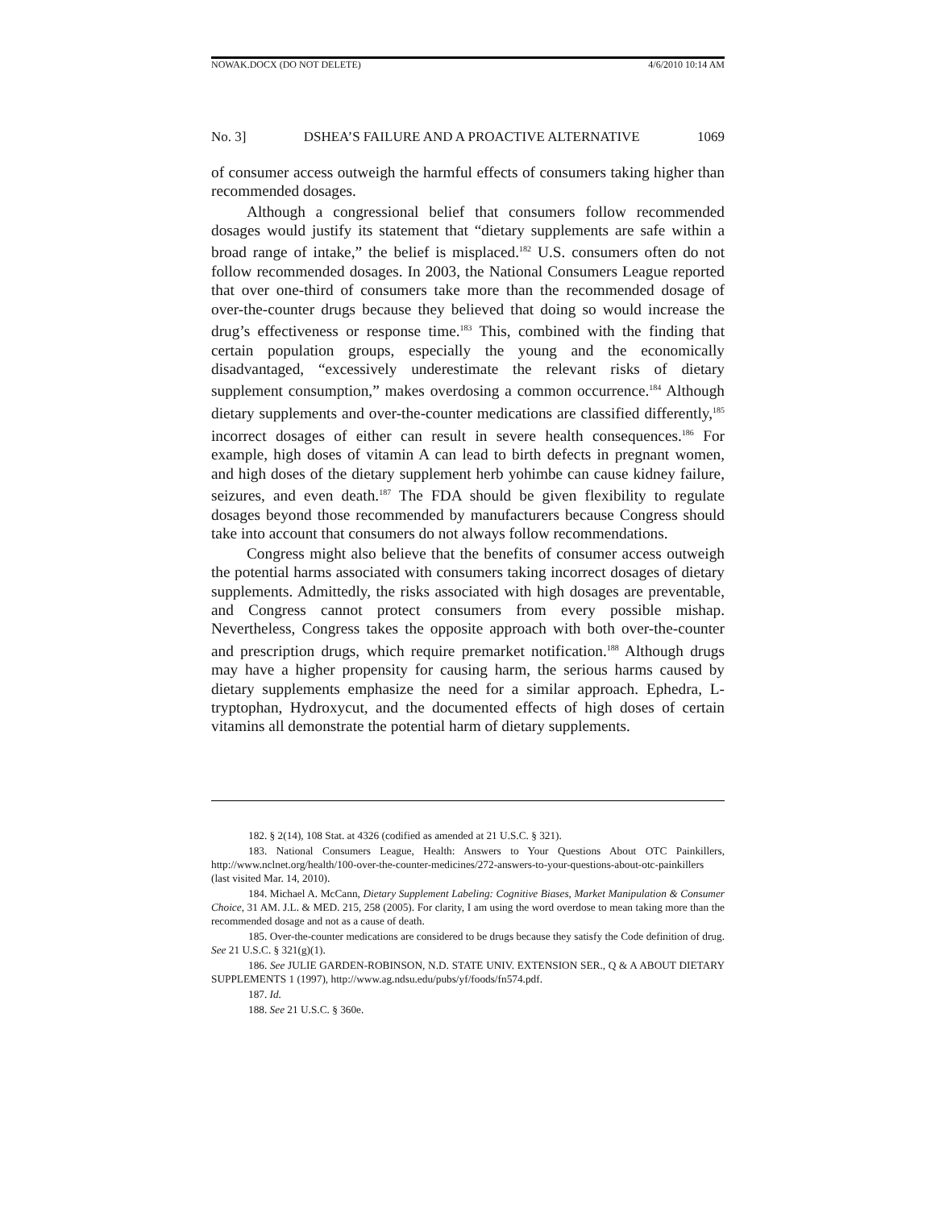NOWAK.DOCX (DO NOT DELETE) 4/6/2010 10:14 AM
No. 3] DSHEA’S FAILURE AND A PROACTIVE ALTERNATIVE 1069
of consumer access outweigh the harmful effects of consumers taking higher than recommended dosages.
Although a congressional belief that consumers follow recommended dosages would justify its statement that “dietary supplements are safe within a broad range of intake,” the belief is misplaced.<sup>182</sup> U.S. consumers often do not follow recommended dosages. In 2003, the National Consumers League reported that over one-third of consumers take more than the recommended dosage of over-the-counter drugs because they believed that doing so would increase the drug’s effectiveness or response time.<sup>183</sup> This, combined with the finding that certain population groups, especially the young and the economically disadvantaged, “excessively underestimate the relevant risks of dietary supplement consumption,” makes overdosing a common occurrence.<sup>184</sup> Although dietary supplements and over-the-counter medications are classified differently,<sup>185</sup> incorrect dosages of either can result in severe health consequences.<sup>186</sup> For example, high doses of vitamin A can lead to birth defects in pregnant women, and high doses of the dietary supplement herb yohimbe can cause kidney failure, seizures, and even death.<sup>187</sup> The FDA should be given flexibility to regulate dosages beyond those recommended by manufacturers because Congress should take into account that consumers do not always follow recommendations.
Congress might also believe that the benefits of consumer access outweigh the potential harms associated with consumers taking incorrect dosages of dietary supplements. Admittedly, the risks associated with high dosages are preventable, and Congress cannot protect consumers from every possible mishap. Nevertheless, Congress takes the opposite approach with both over-the-counter and prescription drugs, which require premarket notification.<sup>188</sup> Although drugs may have a higher propensity for causing harm, the serious harms caused by dietary supplements emphasize the need for a similar approach. Ephedra, L-tryptophan, Hydroxycut, and the documented effects of high doses of certain vitamins all demonstrate the potential harm of dietary supplements.
182. § 2(14), 108 Stat. at 4326 (codified as amended at 21 U.S.C. § 321).
183. National Consumers League, Health: Answers to Your Questions About OTC Painkillers, http://www.nclnet.org/health/100-over-the-counter-medicines/272-answers-to-your-questions-about-otc-painkillers (last visited Mar. 14, 2010).
184. Michael A. McCann, Dietary Supplement Labeling: Cognitive Biases, Market Manipulation & Consumer Choice, 31 AM. J.L. & MED. 215, 258 (2005). For clarity, I am using the word overdose to mean taking more than the recommended dosage and not as a cause of death.
185. Over-the-counter medications are considered to be drugs because they satisfy the Code definition of drug. See 21 U.S.C. § 321(g)(1).
186. See JULIE GARDEN-ROBINSON, N.D. STATE UNIV. EXTENSION SER., Q & A ABOUT DIETARY SUPPLEMENTS 1 (1997), http://www.ag.ndsu.edu/pubs/yf/foods/fn574.pdf.
187. Id.
188. See 21 U.S.C. § 360e.